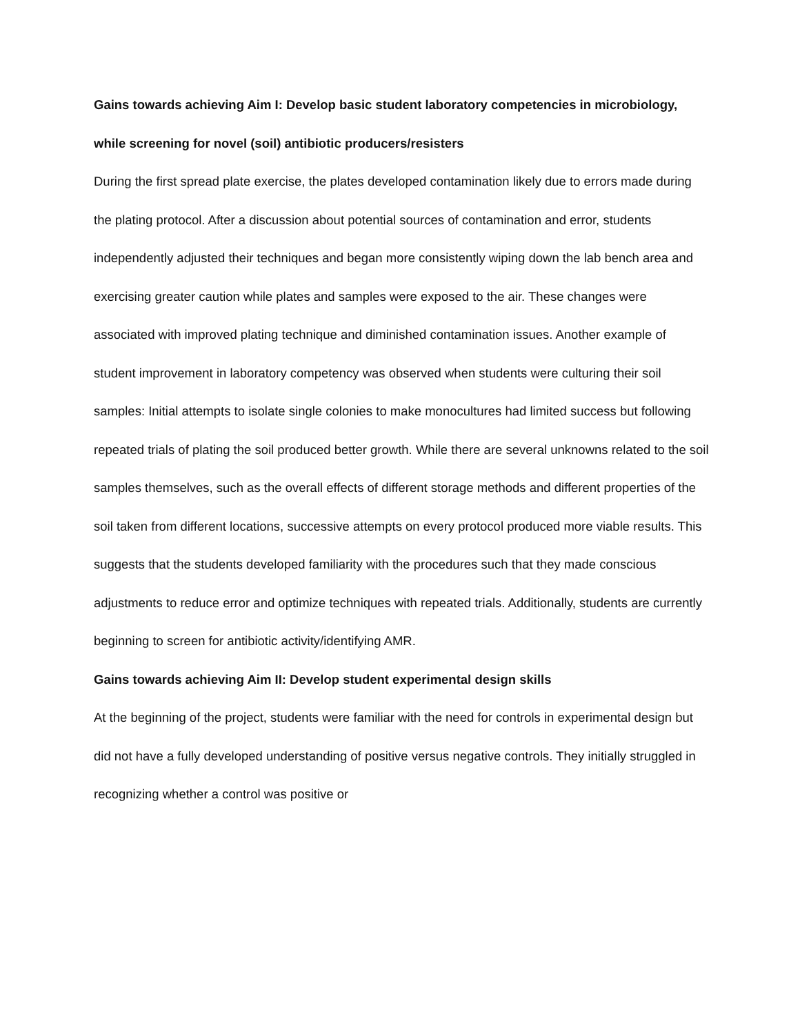Gains towards achieving Aim I: Develop basic student laboratory competencies in microbiology, while screening for novel (soil) antibiotic producers/resisters
During the first spread plate exercise, the plates developed contamination likely due to errors made during the plating protocol. After a discussion about potential sources of contamination and error, students independently adjusted their techniques and began more consistently wiping down the lab bench area and exercising greater caution while plates and samples were exposed to the air. These changes were associated with improved plating technique and diminished contamination issues. Another example of student improvement in laboratory competency was observed when students were culturing their soil samples: Initial attempts to isolate single colonies to make monocultures had limited success but following repeated trials of plating the soil produced better growth. While there are several unknowns related to the soil samples themselves, such as the overall effects of different storage methods and different properties of the soil taken from different locations, successive attempts on every protocol produced more viable results. This suggests that the students developed familiarity with the procedures such that they made conscious adjustments to reduce error and optimize techniques with repeated trials. Additionally, students are currently beginning to screen for antibiotic activity/identifying AMR.
Gains towards achieving Aim II: Develop student experimental design skills
At the beginning of the project, students were familiar with the need for controls in experimental design but did not have a fully developed understanding of positive versus negative controls. They initially struggled in recognizing whether a control was positive or